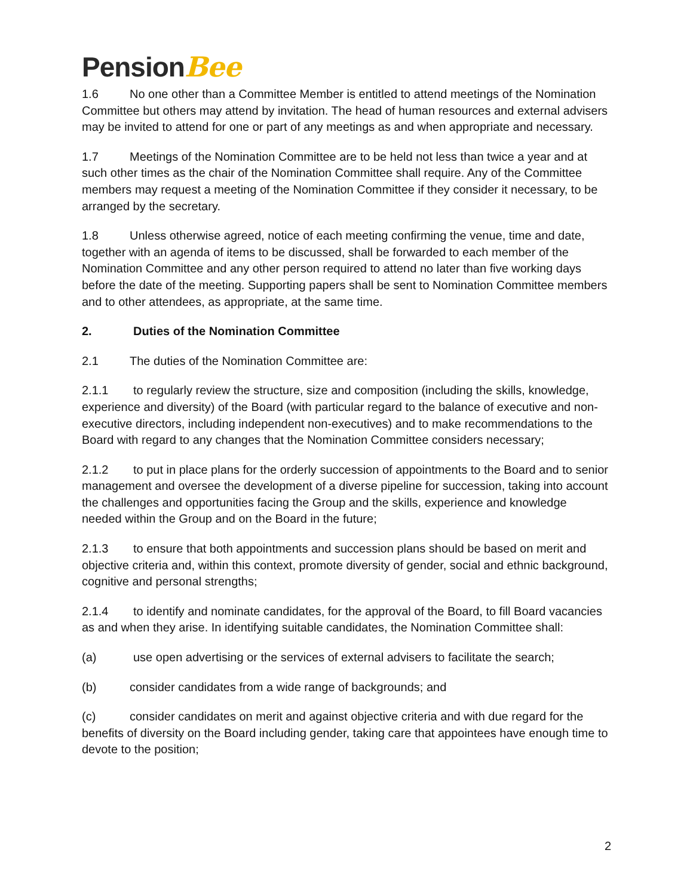PensionBee
1.6 No one other than a Committee Member is entitled to attend meetings of the Nomination Committee but others may attend by invitation. The head of human resources and external advisers may be invited to attend for one or part of any meetings as and when appropriate and necessary.
1.7 Meetings of the Nomination Committee are to be held not less than twice a year and at such other times as the chair of the Nomination Committee shall require. Any of the Committee members may request a meeting of the Nomination Committee if they consider it necessary, to be arranged by the secretary.
1.8 Unless otherwise agreed, notice of each meeting confirming the venue, time and date, together with an agenda of items to be discussed, shall be forwarded to each member of the Nomination Committee and any other person required to attend no later than five working days before the date of the meeting. Supporting papers shall be sent to Nomination Committee members and to other attendees, as appropriate, at the same time.
2. Duties of the Nomination Committee
2.1 The duties of the Nomination Committee are:
2.1.1 to regularly review the structure, size and composition (including the skills, knowledge, experience and diversity) of the Board (with particular regard to the balance of executive and non-executive directors, including independent non-executives) and to make recommendations to the Board with regard to any changes that the Nomination Committee considers necessary;
2.1.2 to put in place plans for the orderly succession of appointments to the Board and to senior management and oversee the development of a diverse pipeline for succession, taking into account the challenges and opportunities facing the Group and the skills, experience and knowledge needed within the Group and on the Board in the future;
2.1.3 to ensure that both appointments and succession plans should be based on merit and objective criteria and, within this context, promote diversity of gender, social and ethnic background, cognitive and personal strengths;
2.1.4 to identify and nominate candidates, for the approval of the Board, to fill Board vacancies as and when they arise. In identifying suitable candidates, the Nomination Committee shall:
(a) use open advertising or the services of external advisers to facilitate the search;
(b) consider candidates from a wide range of backgrounds; and
(c) consider candidates on merit and against objective criteria and with due regard for the benefits of diversity on the Board including gender, taking care that appointees have enough time to devote to the position;
2